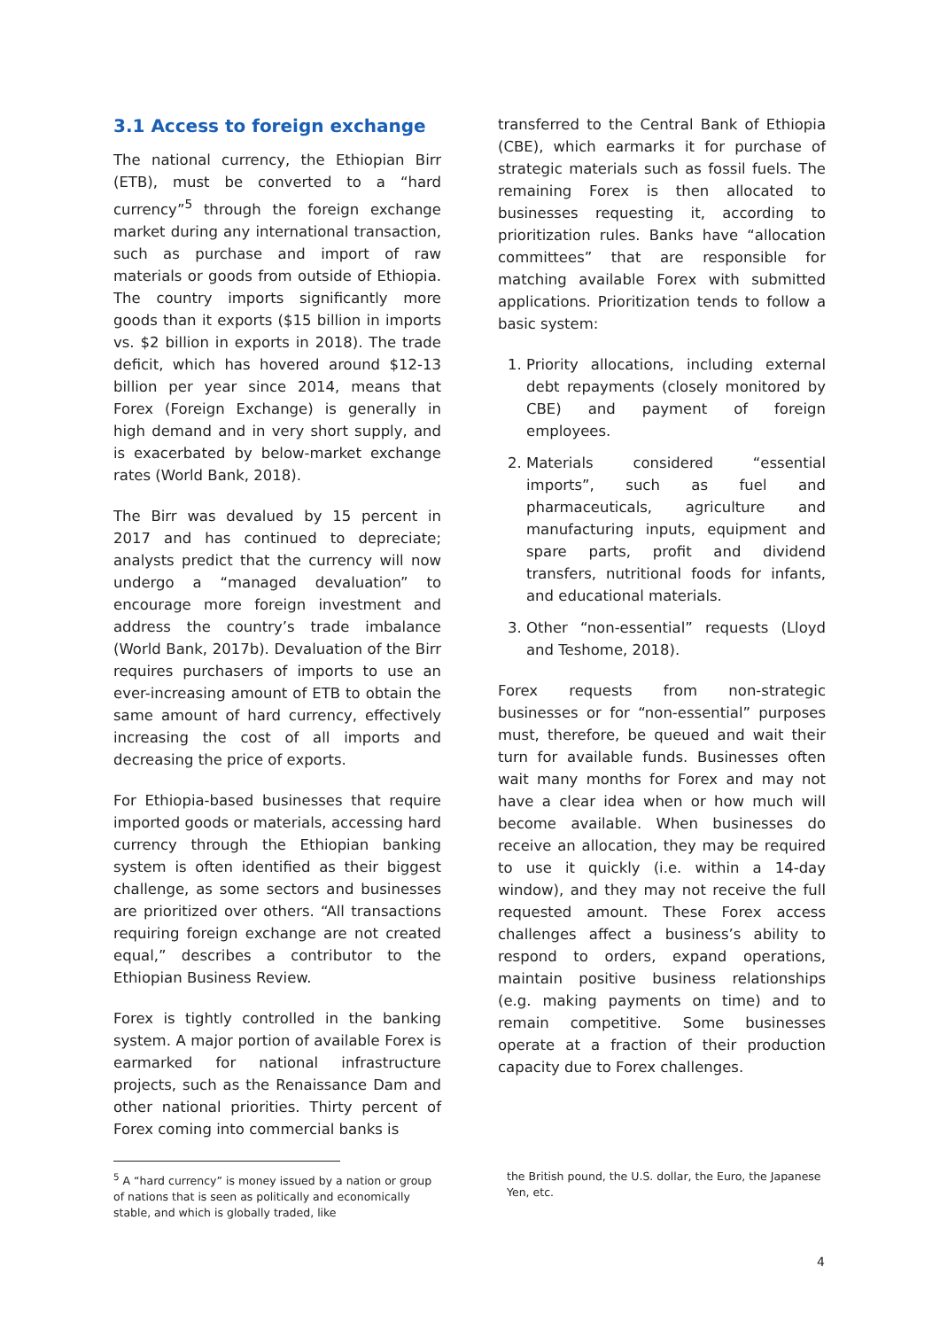3.1 Access to foreign exchange
The national currency, the Ethiopian Birr (ETB), must be converted to a “hard currency”<sup>5</sup> through the foreign exchange market during any international transaction, such as purchase and import of raw materials or goods from outside of Ethiopia. The country imports significantly more goods than it exports ($15 billion in imports vs. $2 billion in exports in 2018). The trade deficit, which has hovered around $12-13 billion per year since 2014, means that Forex (Foreign Exchange) is generally in high demand and in very short supply, and is exacerbated by below-market exchange rates (World Bank, 2018).
The Birr was devalued by 15 percent in 2017 and has continued to depreciate; analysts predict that the currency will now undergo a “managed devaluation” to encourage more foreign investment and address the country’s trade imbalance (World Bank, 2017b). Devaluation of the Birr requires purchasers of imports to use an ever-increasing amount of ETB to obtain the same amount of hard currency, effectively increasing the cost of all imports and decreasing the price of exports.
For Ethiopia-based businesses that require imported goods or materials, accessing hard currency through the Ethiopian banking system is often identified as their biggest challenge, as some sectors and businesses are prioritized over others. “All transactions requiring foreign exchange are not created equal,” describes a contributor to the Ethiopian Business Review.
Forex is tightly controlled in the banking system. A major portion of available Forex is earmarked for national infrastructure projects, such as the Renaissance Dam and other national priorities. Thirty percent of Forex coming into commercial banks is
transferred to the Central Bank of Ethiopia (CBE), which earmarks it for purchase of strategic materials such as fossil fuels. The remaining Forex is then allocated to businesses requesting it, according to prioritization rules. Banks have “allocation committees” that are responsible for matching available Forex with submitted applications. Prioritization tends to follow a basic system:
1. Priority allocations, including external debt repayments (closely monitored by CBE) and payment of foreign employees.
2. Materials considered “essential imports”, such as fuel and pharmaceuticals, agriculture and manufacturing inputs, equipment and spare parts, profit and dividend transfers, nutritional foods for infants, and educational materials.
3. Other “non-essential” requests (Lloyd and Teshome, 2018).
Forex requests from non-strategic businesses or for “non-essential” purposes must, therefore, be queued and wait their turn for available funds. Businesses often wait many months for Forex and may not have a clear idea when or how much will become available. When businesses do receive an allocation, they may be required to use it quickly (i.e. within a 14-day window), and they may not receive the full requested amount. These Forex access challenges affect a business’s ability to respond to orders, expand operations, maintain positive business relationships (e.g. making payments on time) and to remain competitive. Some businesses operate at a fraction of their production capacity due to Forex challenges.
<sup>5</sup> A “hard currency” is money issued by a nation or group of nations that is seen as politically and economically stable, and which is globally traded, like
the British pound, the U.S. dollar, the Euro, the Japanese Yen, etc.
4